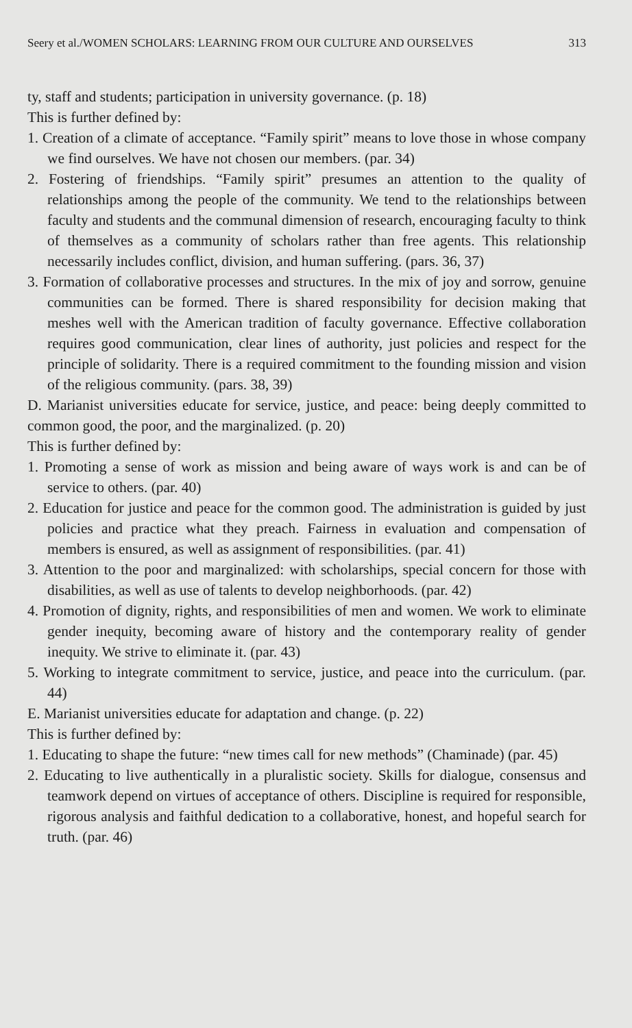Seery et al./WOMEN SCHOLARS: LEARNING FROM OUR CULTURE AND OURSELVES 313
ty, staff and students; participation in university governance. (p. 18)
This is further defined by:
1. Creation of a climate of acceptance. “Family spirit” means to love those in whose company we find ourselves. We have not chosen our members. (par. 34)
2. Fostering of friendships. “Family spirit” presumes an attention to the quality of relationships among the people of the community. We tend to the relationships between faculty and students and the communal dimension of research, encouraging faculty to think of themselves as a community of scholars rather than free agents. This relationship necessarily includes conflict, division, and human suffering. (pars. 36, 37)
3. Formation of collaborative processes and structures. In the mix of joy and sorrow, genuine communities can be formed. There is shared responsibility for decision making that meshes well with the American tradition of faculty governance. Effective collaboration requires good communication, clear lines of authority, just policies and respect for the principle of solidarity. There is a required commitment to the founding mission and vision of the religious community. (pars. 38, 39)
D. Marianist universities educate for service, justice, and peace: being deeply committed to common good, the poor, and the marginalized. (p. 20)
This is further defined by:
1. Promoting a sense of work as mission and being aware of ways work is and can be of service to others. (par. 40)
2. Education for justice and peace for the common good. The administration is guided by just policies and practice what they preach. Fairness in evaluation and compensation of members is ensured, as well as assignment of responsibilities. (par. 41)
3. Attention to the poor and marginalized: with scholarships, special concern for those with disabilities, as well as use of talents to develop neighborhoods. (par. 42)
4. Promotion of dignity, rights, and responsibilities of men and women. We work to eliminate gender inequity, becoming aware of history and the contemporary reality of gender inequity. We strive to eliminate it. (par. 43)
5. Working to integrate commitment to service, justice, and peace into the curriculum. (par. 44)
E. Marianist universities educate for adaptation and change. (p. 22)
This is further defined by:
1. Educating to shape the future: “new times call for new methods” (Chaminade) (par. 45)
2. Educating to live authentically in a pluralistic society. Skills for dialogue, consensus and teamwork depend on virtues of acceptance of others. Discipline is required for responsible, rigorous analysis and faithful dedication to a collaborative, honest, and hopeful search for truth. (par. 46)